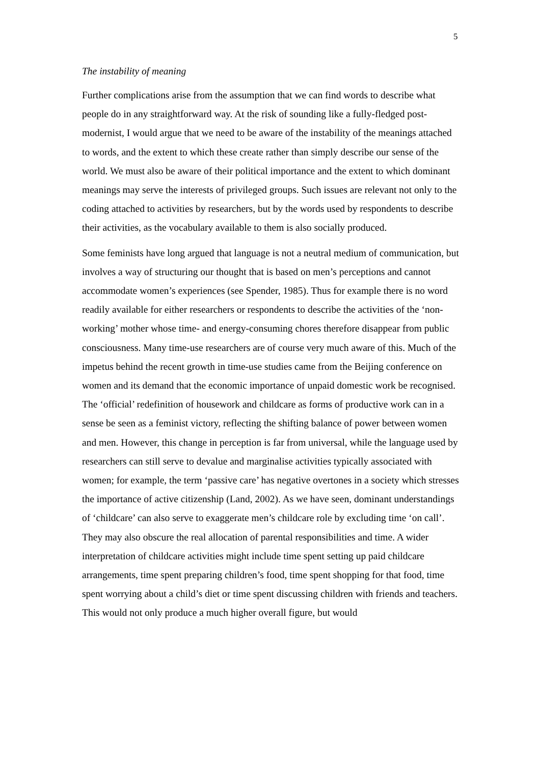5
The instability of meaning
Further complications arise from the assumption that we can find words to describe what people do in any straightforward way. At the risk of sounding like a fully-fledged post-modernist, I would argue that we need to be aware of the instability of the meanings attached to words, and the extent to which these create rather than simply describe our sense of the world. We must also be aware of their political importance and the extent to which dominant meanings may serve the interests of privileged groups. Such issues are relevant not only to the coding attached to activities by researchers, but by the words used by respondents to describe their activities, as the vocabulary available to them is also socially produced.
Some feminists have long argued that language is not a neutral medium of communication, but involves a way of structuring our thought that is based on men’s perceptions and cannot accommodate women’s experiences (see Spender, 1985). Thus for example there is no word readily available for either researchers or respondents to describe the activities of the ‘non-working’ mother whose time- and energy-consuming chores therefore disappear from public consciousness. Many time-use researchers are of course very much aware of this. Much of the impetus behind the recent growth in time-use studies came from the Beijing conference on women and its demand that the economic importance of unpaid domestic work be recognised. The ‘official’ redefinition of housework and childcare as forms of productive work can in a sense be seen as a feminist victory, reflecting the shifting balance of power between women and men. However, this change in perception is far from universal, while the language used by researchers can still serve to devalue and marginalise activities typically associated with women; for example, the term ‘passive care’ has negative overtones in a society which stresses the importance of active citizenship (Land, 2002). As we have seen, dominant understandings of ‘childcare’ can also serve to exaggerate men’s childcare role by excluding time ‘on call’. They may also obscure the real allocation of parental responsibilities and time. A wider interpretation of childcare activities might include time spent setting up paid childcare arrangements, time spent preparing children’s food, time spent shopping for that food, time spent worrying about a child’s diet or time spent discussing children with friends and teachers. This would not only produce a much higher overall figure, but would